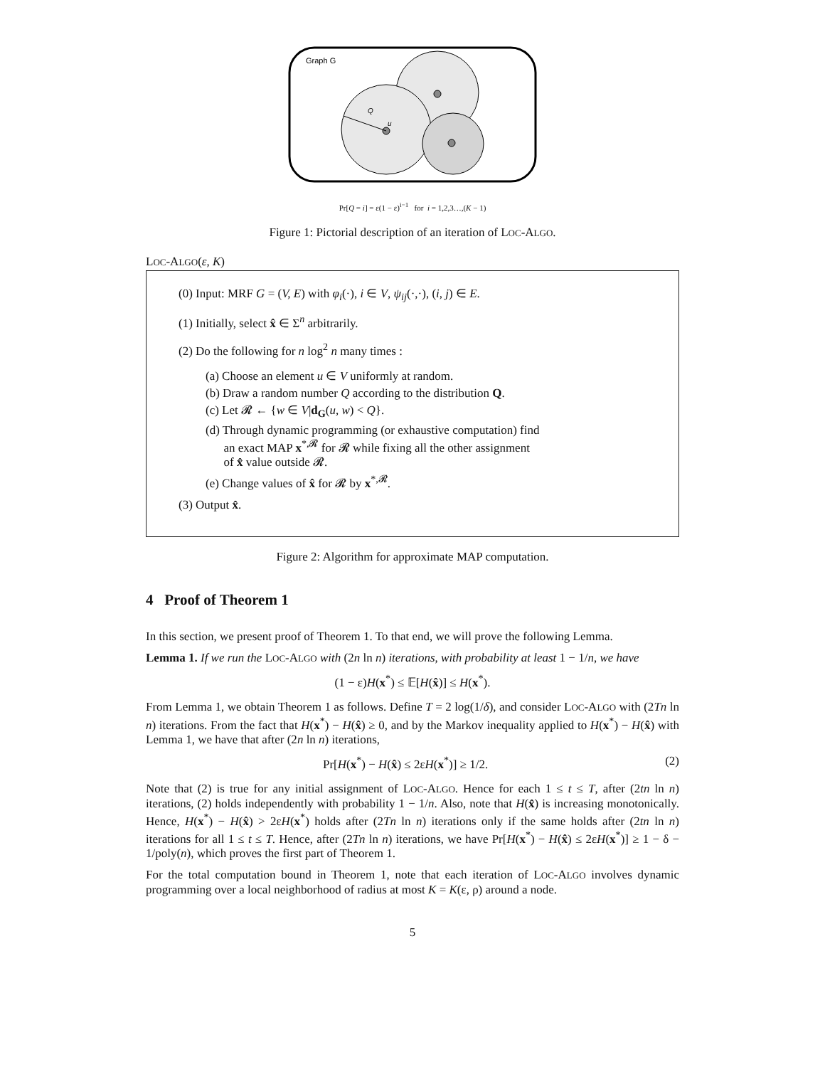Graph G
Q
u
Pr[Q = i] = ε(1 − ε)<sup>i−1</sup> for i = 1,2,3…,(K − 1)
Figure 1: Pictorial description of an iteration of LOC-ALGO.
LOC-ALGO(ε, K)
(0) Input: MRF G = (V, E) with φ<sub>i</sub>(·), i ∈ V, ψ<sub>ij</sub>(·,·), (i, j) ∈ E.
(1) Initially, select x̂ ∈ Σ<sup>n</sup> arbitrarily.
(2) Do the following for n log<sup>2</sup> n many times :
(a) Choose an element u ∈ V uniformly at random.
(b) Draw a random number Q according to the distribution Q.
(c) Let 𝓡 ← {w ∈ V|d<sub>G</sub>(u, w) < Q}.
(d) Through dynamic programming (or exhaustive computation) find
an exact MAP x<sup>*,𝓡</sup> for 𝓡 while fixing all the other assignment
of x̂ value outside 𝓡.
(e) Change values of x̂ for 𝓡 by x<sup>*,𝓡</sup>.
(3) Output x̂.
Figure 2: Algorithm for approximate MAP computation.
4 Proof of Theorem 1
In this section, we present proof of Theorem 1. To that end, we will prove the following Lemma.
Lemma 1. If we run the LOC-ALGO with (2n ln n) iterations, with probability at least 1 − 1/n, we have
(1 − ε)H(x<sup>*</sup>) ≤ 𝔼[H(x̂)] ≤ H(x<sup>*</sup>).
From Lemma 1, we obtain Theorem 1 as follows. Define T = 2 log(1/δ), and consider LOC-ALGO with (2Tn ln n) iterations. From the fact that H(x<sup>*</sup>) − H(x̂) ≥ 0, and by the Markov inequality applied to H(x<sup>*</sup>) − H(x̂) with Lemma 1, we have that after (2n ln n) iterations,
Pr[H(x<sup>*</sup>) − H(x̂) ≤ 2εH(x<sup>*</sup>)] ≥ 1/2. (2)
Note that (2) is true for any initial assignment of LOC-ALGO. Hence for each 1 ≤ t ≤ T, after (2tn ln n) iterations, (2) holds independently with probability 1 − 1/n. Also, note that H(x̂) is increasing monotonically. Hence, H(x<sup>*</sup>) − H(x̂) > 2εH(x<sup>*</sup>) holds after (2Tn ln n) iterations only if the same holds after (2tn ln n) iterations for all 1 ≤ t ≤ T. Hence, after (2Tn ln n) iterations, we have Pr[H(x<sup>*</sup>) − H(x̂) ≤ 2εH(x<sup>*</sup>)] ≥ 1 − δ − 1/poly(n), which proves the first part of Theorem 1.
For the total computation bound in Theorem 1, note that each iteration of LOC-ALGO involves dynamic programming over a local neighborhood of radius at most K = K(ε, ρ) around a node.
5